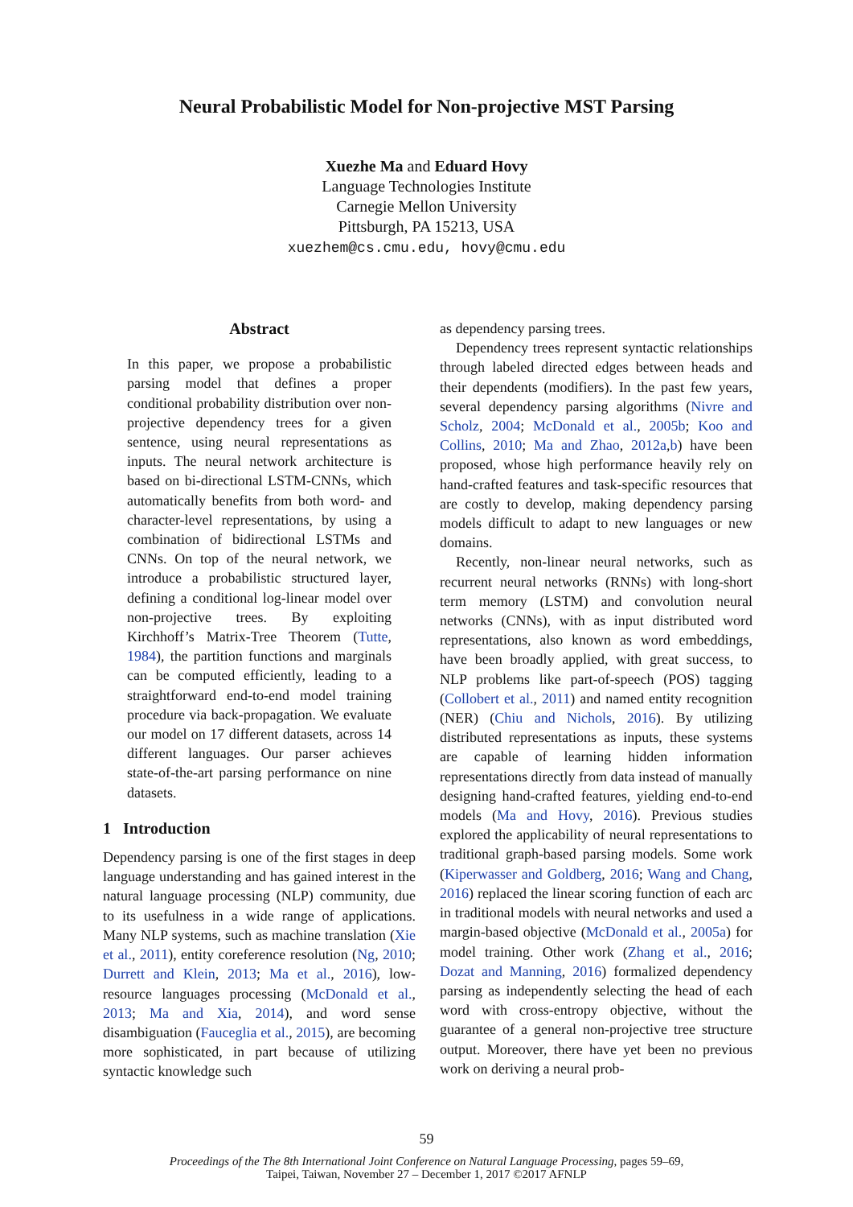Neural Probabilistic Model for Non-projective MST Parsing
Xuezhe Ma and Eduard Hovy
Language Technologies Institute
Carnegie Mellon University
Pittsburgh, PA 15213, USA
xuezhem@cs.cmu.edu, hovy@cmu.edu
Abstract
In this paper, we propose a probabilistic parsing model that defines a proper conditional probability distribution over non-projective dependency trees for a given sentence, using neural representations as inputs. The neural network architecture is based on bi-directional LSTM-CNNs, which automatically benefits from both word- and character-level representations, by using a combination of bidirectional LSTMs and CNNs. On top of the neural network, we introduce a probabilistic structured layer, defining a conditional log-linear model over non-projective trees. By exploiting Kirchhoff’s Matrix-Tree Theorem (Tutte, 1984), the partition functions and marginals can be computed efficiently, leading to a straightforward end-to-end model training procedure via back-propagation. We evaluate our model on 17 different datasets, across 14 different languages. Our parser achieves state-of-the-art parsing performance on nine datasets.
1 Introduction
Dependency parsing is one of the first stages in deep language understanding and has gained interest in the natural language processing (NLP) community, due to its usefulness in a wide range of applications. Many NLP systems, such as machine translation (Xie et al., 2011), entity coreference resolution (Ng, 2010; Durrett and Klein, 2013; Ma et al., 2016), low-resource languages processing (McDonald et al., 2013; Ma and Xia, 2014), and word sense disambiguation (Fauceglia et al., 2015), are becoming more sophisticated, in part because of utilizing syntactic knowledge such
as dependency parsing trees.
Dependency trees represent syntactic relationships through labeled directed edges between heads and their dependents (modifiers). In the past few years, several dependency parsing algorithms (Nivre and Scholz, 2004; McDonald et al., 2005b; Koo and Collins, 2010; Ma and Zhao, 2012a,b) have been proposed, whose high performance heavily rely on hand-crafted features and task-specific resources that are costly to develop, making dependency parsing models difficult to adapt to new languages or new domains.
Recently, non-linear neural networks, such as recurrent neural networks (RNNs) with long-short term memory (LSTM) and convolution neural networks (CNNs), with as input distributed word representations, also known as word embeddings, have been broadly applied, with great success, to NLP problems like part-of-speech (POS) tagging (Collobert et al., 2011) and named entity recognition (NER) (Chiu and Nichols, 2016). By utilizing distributed representations as inputs, these systems are capable of learning hidden information representations directly from data instead of manually designing hand-crafted features, yielding end-to-end models (Ma and Hovy, 2016). Previous studies explored the applicability of neural representations to traditional graph-based parsing models. Some work (Kiperwasser and Goldberg, 2016; Wang and Chang, 2016) replaced the linear scoring function of each arc in traditional models with neural networks and used a margin-based objective (McDonald et al., 2005a) for model training. Other work (Zhang et al., 2016; Dozat and Manning, 2016) formalized dependency parsing as independently selecting the head of each word with cross-entropy objective, without the guarantee of a general non-projective tree structure output. Moreover, there have yet been no previous work on deriving a neural prob-
59
Proceedings of the The 8th International Joint Conference on Natural Language Processing, pages 59–69,
Taipei, Taiwan, November 27 – December 1, 2017 ©2017 AFNLP